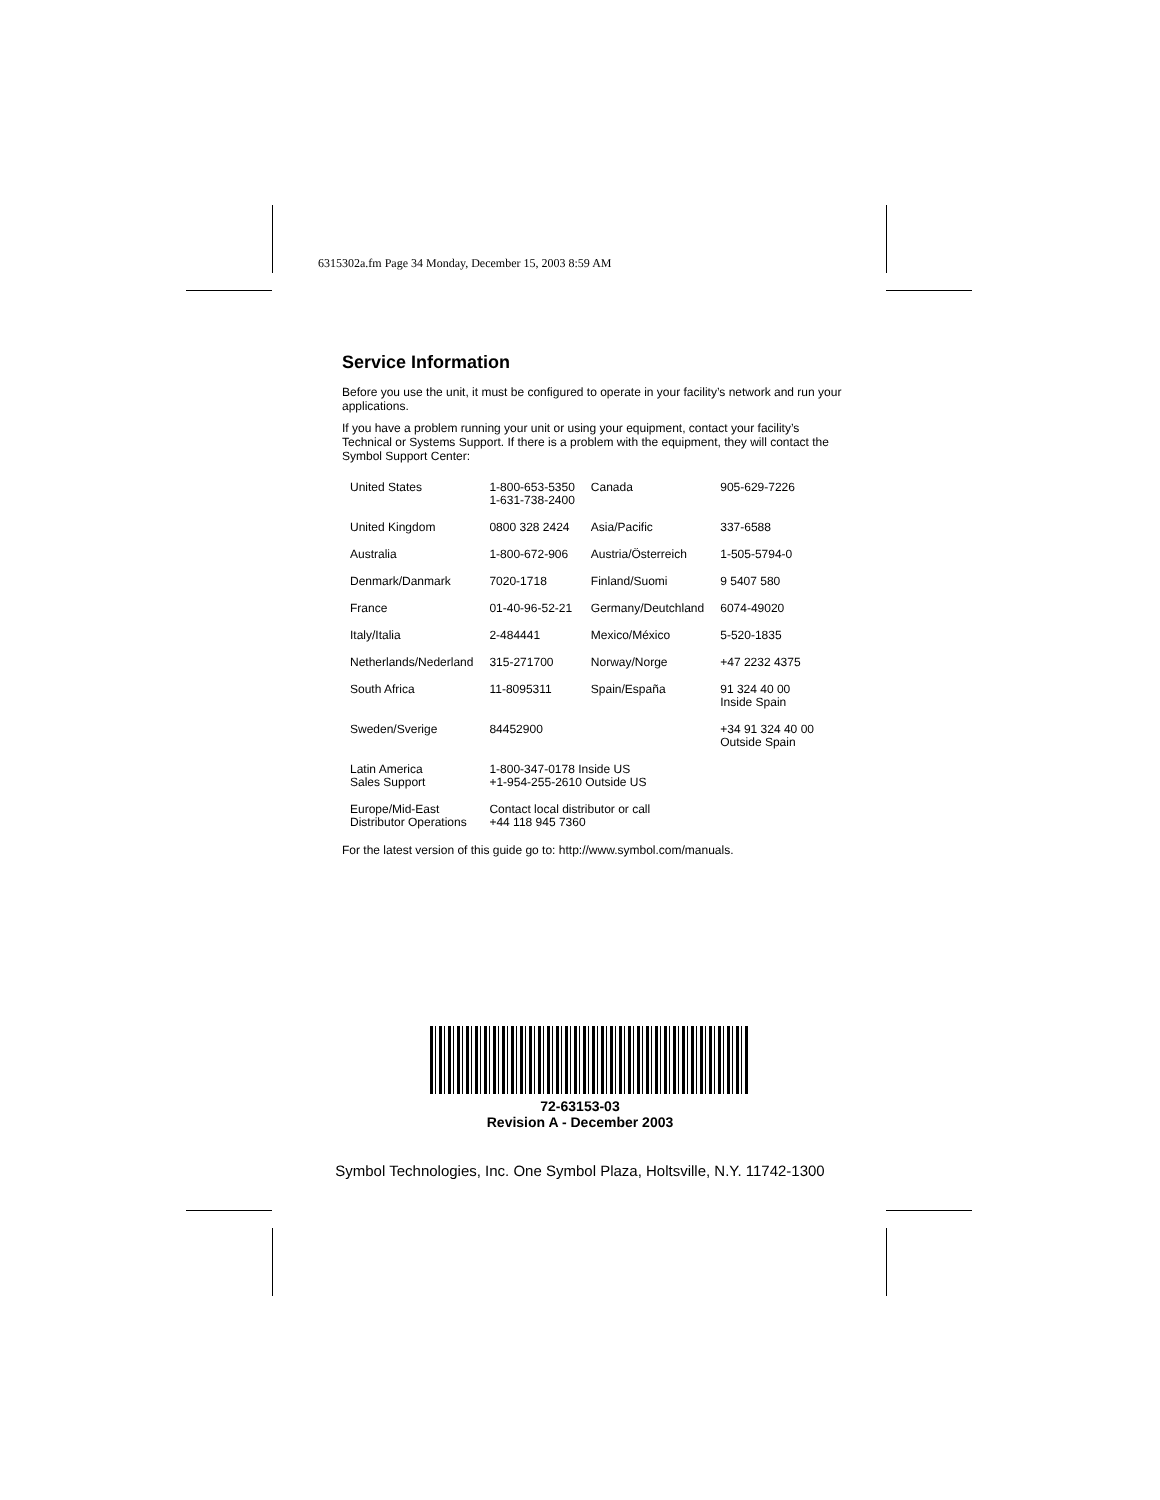6315302a.fm Page 34 Monday, December 15, 2003 8:59 AM
Service Information
Before you use the unit, it must be configured to operate in your facility’s network and run your applications.
If you have a problem running your unit or using your equipment, contact your facility’s Technical or Systems Support. If there is a problem with the equipment, they will contact the Symbol Support Center:
| United States | 1-800-653-5350 1-631-738-2400 | Canada | 905-629-7226 |
| United Kingdom | 0800 328 2424 | Asia/Pacific | 337-6588 |
| Australia | 1-800-672-906 | Austria/Österreich | 1-505-5794-0 |
| Denmark/Danmark | 7020-1718 | Finland/Suomi | 9 5407 580 |
| France | 01-40-96-52-21 | Germany/Deutchland | 6074-49020 |
| Italy/Italia | 2-484441 | Mexico/México | 5-520-1835 |
| Netherlands/Nederland | 315-271700 | Norway/Norge | +47 2232 4375 |
| South Africa | 11-8095311 | Spain/España | 91 324 40 00 Inside Spain |
| Sweden/Sverige | 84452900 | | +34 91 324 40 00 Outside Spain |
| Latin America Sales Support | 1-800-347-0178 Inside US +1-954-255-2610 Outside US | | |
| Europe/Mid-East Distributor Operations | Contact local distributor or call +44 118 945 7360 | | |
For the latest version of this guide go to: http://www.symbol.com/manuals.
72-63153-03
Revision A - December 2003
Symbol Technologies, Inc. One Symbol Plaza, Holtsville, N.Y. 11742-1300